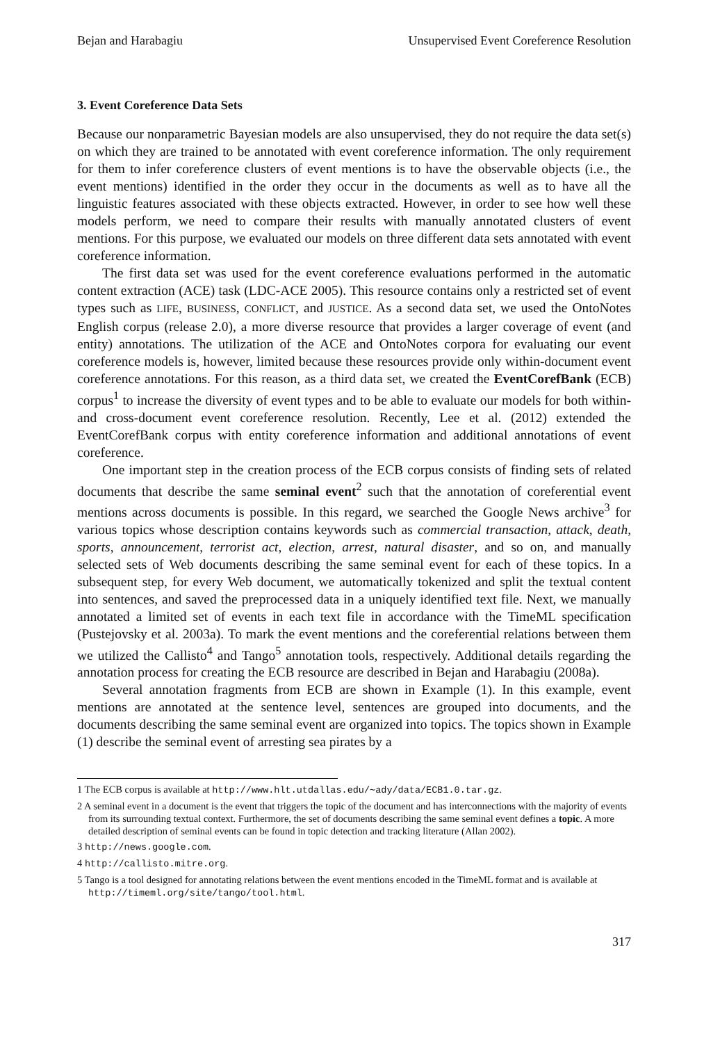Bejan and Harabagiu Unsupervised Event Coreference Resolution
3. Event Coreference Data Sets
Because our nonparametric Bayesian models are also unsupervised, they do not require the data set(s) on which they are trained to be annotated with event coreference information. The only requirement for them to infer coreference clusters of event mentions is to have the observable objects (i.e., the event mentions) identified in the order they occur in the documents as well as to have all the linguistic features associated with these objects extracted. However, in order to see how well these models perform, we need to compare their results with manually annotated clusters of event mentions. For this purpose, we evaluated our models on three different data sets annotated with event coreference information.
The first data set was used for the event coreference evaluations performed in the automatic content extraction (ACE) task (LDC-ACE 2005). This resource contains only a restricted set of event types such as LIFE, BUSINESS, CONFLICT, and JUSTICE. As a second data set, we used the OntoNotes English corpus (release 2.0), a more diverse resource that provides a larger coverage of event (and entity) annotations. The utilization of the ACE and OntoNotes corpora for evaluating our event coreference models is, however, limited because these resources provide only within-document event coreference annotations. For this reason, as a third data set, we created the EventCorefBank (ECB) corpus<sup>1</sup> to increase the diversity of event types and to be able to evaluate our models for both within- and cross-document event coreference resolution. Recently, Lee et al. (2012) extended the EventCorefBank corpus with entity coreference information and additional annotations of event coreference.
One important step in the creation process of the ECB corpus consists of finding sets of related documents that describe the same seminal event<sup>2</sup> such that the annotation of coreferential event mentions across documents is possible. In this regard, we searched the Google News archive<sup>3</sup> for various topics whose description contains keywords such as commercial transaction, attack, death, sports, announcement, terrorist act, election, arrest, natural disaster, and so on, and manually selected sets of Web documents describing the same seminal event for each of these topics. In a subsequent step, for every Web document, we automatically tokenized and split the textual content into sentences, and saved the preprocessed data in a uniquely identified text file. Next, we manually annotated a limited set of events in each text file in accordance with the TimeML specification (Pustejovsky et al. 2003a). To mark the event mentions and the coreferential relations between them we utilized the Callisto<sup>4</sup> and Tango<sup>5</sup> annotation tools, respectively. Additional details regarding the annotation process for creating the ECB resource are described in Bejan and Harabagiu (2008a).
Several annotation fragments from ECB are shown in Example (1). In this example, event mentions are annotated at the sentence level, sentences are grouped into documents, and the documents describing the same seminal event are organized into topics. The topics shown in Example (1) describe the seminal event of arresting sea pirates by a
1 The ECB corpus is available at http://www.hlt.utdallas.edu/∼ady/data/ECB1.0.tar.gz.
2 A seminal event in a document is the event that triggers the topic of the document and has interconnections with the majority of events from its surrounding textual context. Furthermore, the set of documents describing the same seminal event defines a topic. A more detailed description of seminal events can be found in topic detection and tracking literature (Allan 2002).
3 http://news.google.com.
4 http://callisto.mitre.org.
5 Tango is a tool designed for annotating relations between the event mentions encoded in the TimeML format and is available at http://timeml.org/site/tango/tool.html.
317